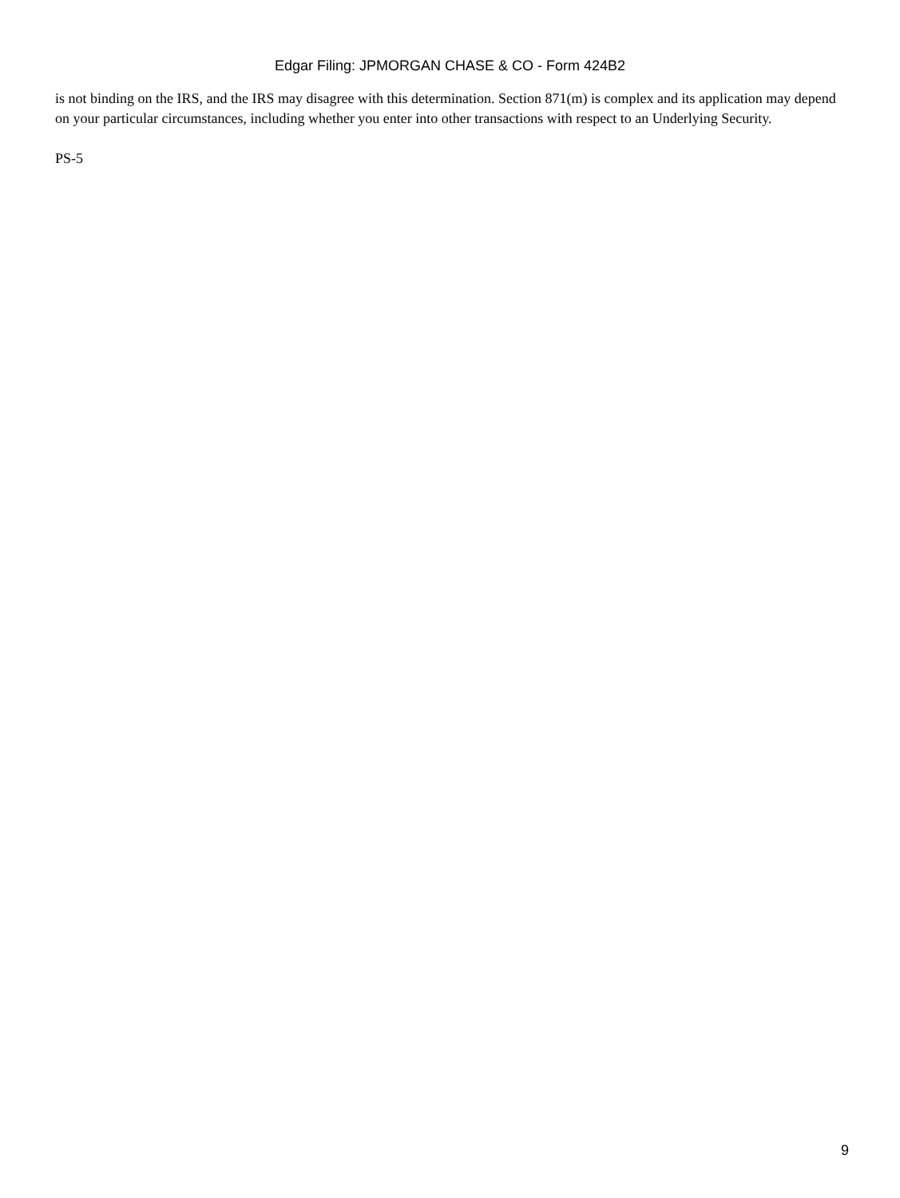Edgar Filing: JPMORGAN CHASE & CO - Form 424B2
is not binding on the IRS, and the IRS may disagree with this determination. Section 871(m) is complex and its application may depend on your particular circumstances, including whether you enter into other transactions with respect to an Underlying Security.
PS-5
9